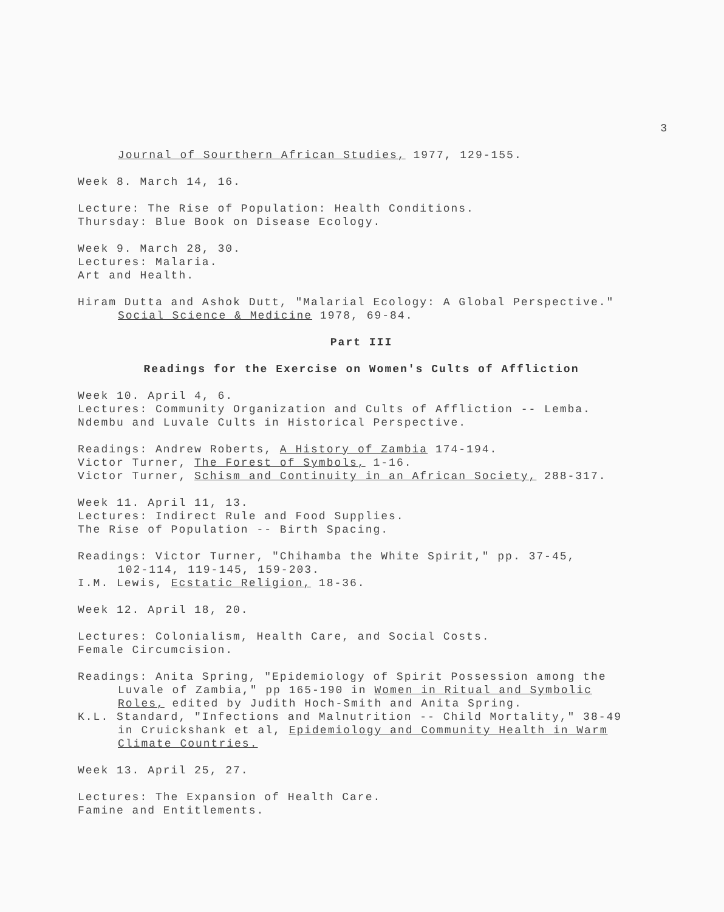3
Journal of Sourthern African Studies, 1977, 129-155.
Week 8. March 14, 16.
Lecture: The Rise of Population: Health Conditions.
Thursday: Blue Book on Disease Ecology.
Week 9. March 28, 30.
Lectures: Malaria.
Art and Health.
Hiram Dutta and Ashok Dutt, "Malarial Ecology: A Global Perspective."
Social Science & Medicine 1978, 69-84.
Part III
Readings for the Exercise on Women's Cults of Affliction
Week 10. April 4, 6.
Lectures: Community Organization and Cults of Affliction -- Lemba.
Ndembu and Luvale Cults in Historical Perspective.
Readings: Andrew Roberts, A History of Zambia 174-194.
Victor Turner, The Forest of Symbols, 1-16.
Victor Turner, Schism and Continuity in an African Society, 288-317.
Week 11. April 11, 13.
Lectures: Indirect Rule and Food Supplies.
The Rise of Population -- Birth Spacing.
Readings: Victor Turner, "Chihamba the White Spirit," pp. 37-45,
102-114, 119-145, 159-203.
I.M. Lewis, Ecstatic Religion, 18-36.
Week 12. April 18, 20.
Lectures: Colonialism, Health Care, and Social Costs.
Female Circumcision.
Readings: Anita Spring, "Epidemiology of Spirit Possession among the
Luvale of Zambia," pp 165-190 in Women in Ritual and Symbolic
Roles, edited by Judith Hoch-Smith and Anita Spring.
K.L. Standard, "Infections and Malnutrition -- Child Mortality," 38-49
in Cruickshank et al, Epidemiology and Community Health in Warm
Climate Countries.
Week 13. April 25, 27.
Lectures: The Expansion of Health Care.
Famine and Entitlements.